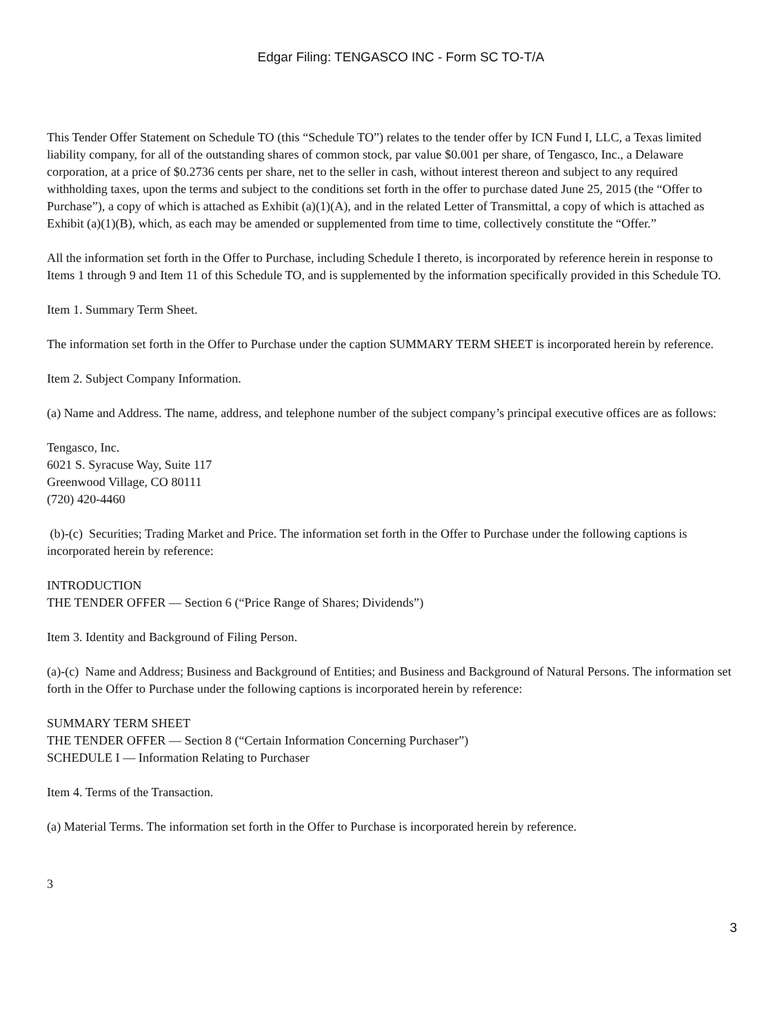Edgar Filing: TENGASCO INC - Form SC TO-T/A
This Tender Offer Statement on Schedule TO (this “Schedule TO”) relates to the tender offer by ICN Fund I, LLC, a Texas limited liability company, for all of the outstanding shares of common stock, par value $0.001 per share, of Tengasco, Inc., a Delaware corporation, at a price of $0.2736 cents per share, net to the seller in cash, without interest thereon and subject to any required withholding taxes, upon the terms and subject to the conditions set forth in the offer to purchase dated June 25, 2015 (the “Offer to Purchase”), a copy of which is attached as Exhibit (a)(1)(A), and in the related Letter of Transmittal, a copy of which is attached as Exhibit (a)(1)(B), which, as each may be amended or supplemented from time to time, collectively constitute the “Offer.”
All the information set forth in the Offer to Purchase, including Schedule I thereto, is incorporated by reference herein in response to Items 1 through 9 and Item 11 of this Schedule TO, and is supplemented by the information specifically provided in this Schedule TO.
Item 1. Summary Term Sheet.
The information set forth in the Offer to Purchase under the caption SUMMARY TERM SHEET is incorporated herein by reference.
Item 2. Subject Company Information.
(a) Name and Address. The name, address, and telephone number of the subject company’s principal executive offices are as follows:
Tengasco, Inc.
6021 S. Syracuse Way, Suite 117
Greenwood Village, CO 80111
(720) 420-4460
(b)-(c) Securities; Trading Market and Price. The information set forth in the Offer to Purchase under the following captions is incorporated herein by reference:
INTRODUCTION
THE TENDER OFFER — Section 6 (“Price Range of Shares; Dividends”)
Item 3. Identity and Background of Filing Person.
(a)-(c) Name and Address; Business and Background of Entities; and Business and Background of Natural Persons. The information set forth in the Offer to Purchase under the following captions is incorporated herein by reference:
SUMMARY TERM SHEET
THE TENDER OFFER — Section 8 (“Certain Information Concerning Purchaser”)
SCHEDULE I — Information Relating to Purchaser
Item 4. Terms of the Transaction.
(a) Material Terms. The information set forth in the Offer to Purchase is incorporated herein by reference.
3
3